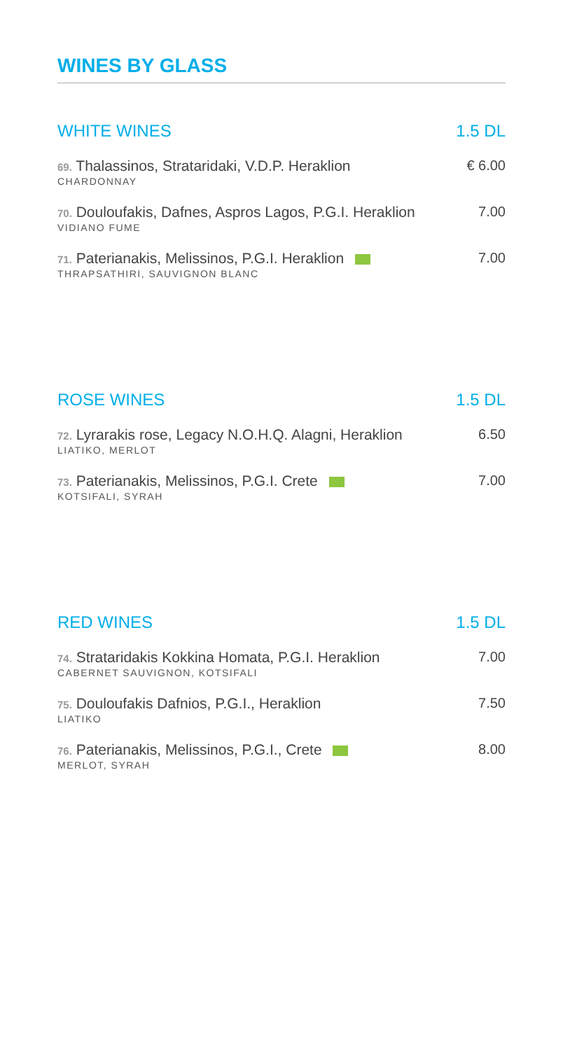WINES BY GLASS
WHITE WINES 1.5 DL
69. Thalassinos, Strataridaki, V.D.P. Heraklion
CHARDONNAY
€ 6.00
70. Douloufakis, Dafnes, Aspros Lagos, P.G.I. Heraklion
VIDIANO FUME
7.00
71. Paterianakis, Melissinos, P.G.I. Heraklion
THRAPSATHIRI, SAUVIGNON BLANC
7.00
ROSE WINES 1.5 DL
72. Lyrarakis rose, Legacy N.O.H.Q. Alagni, Heraklion
LIATIKO, MERLOT
6.50
73. Paterianakis, Melissinos, P.G.I. Crete
KOTSIFALI, SYRAH
7.00
RED WINES 1.5 DL
74. Strataridakis Kokkina Homata, P.G.I. Heraklion
CABERNET SAUVIGNON, KOTSIFALI
7.00
75. Douloufakis Dafnios, P.G.I., Heraklion
LIATIKO
7.50
76. Paterianakis, Melissinos, P.G.I., Crete
MERLOT, SYRAH
8.00